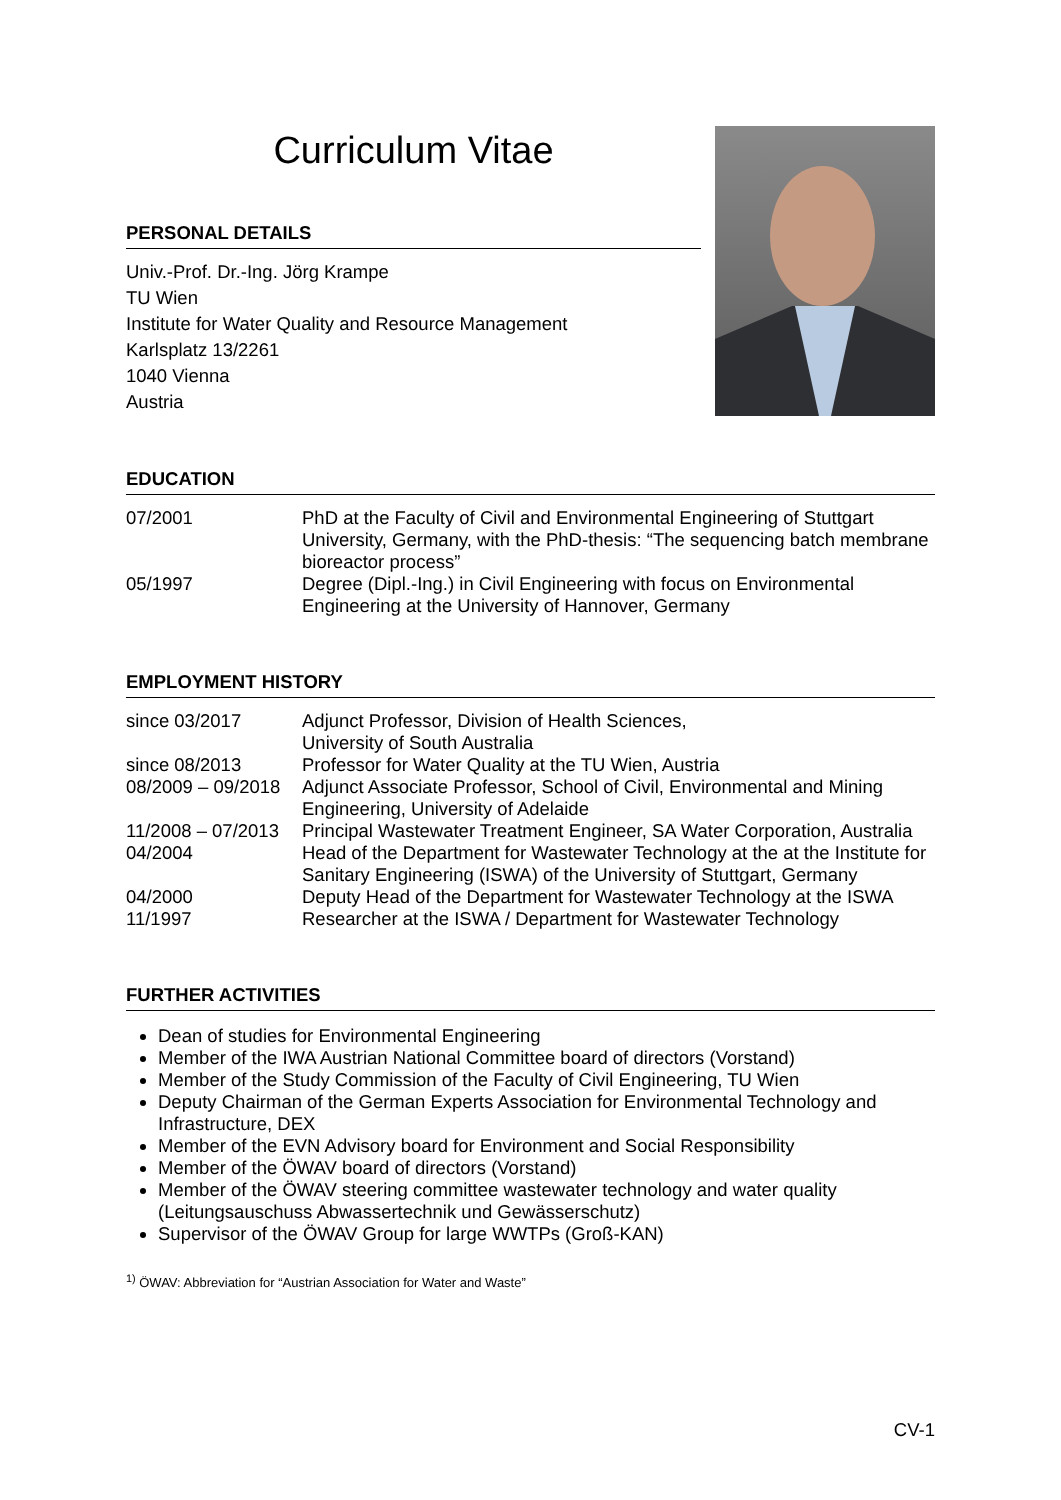Curriculum Vitae
PERSONAL DETAILS
Univ.-Prof. Dr.-Ing. Jörg Krampe
TU Wien
Institute for Water Quality and Resource Management
Karlsplatz 13/2261
1040 Vienna
Austria
EDUCATION
| 07/2001 | PhD at the Faculty of Civil and Environmental Engineering of Stuttgart University, Germany, with the PhD-thesis: “The sequencing batch membrane bioreactor process” |
| 05/1997 | Degree (Dipl.-Ing.) in Civil Engineering with focus on Environmental Engineering at the University of Hannover, Germany |
EMPLOYMENT HISTORY
| since 03/2017 | Adjunct Professor, Division of Health Sciences, University of South Australia |
| since 08/2013 | Professor for Water Quality at the TU Wien, Austria |
| 08/2009 – 09/2018 | Adjunct Associate Professor, School of Civil, Environmental and Mining Engineering, University of Adelaide |
| 11/2008 – 07/2013 | Principal Wastewater Treatment Engineer, SA Water Corporation, Australia |
| 04/2004 | Head of the Department for Wastewater Technology at the at the Institute for Sanitary Engineering (ISWA) of the University of Stuttgart, Germany |
| 04/2000 | Deputy Head of the Department for Wastewater Technology at the ISWA |
| 11/1997 | Researcher at the ISWA / Department for Wastewater Technology |
FURTHER ACTIVITIES
Dean of studies for Environmental Engineering
Member of the IWA Austrian National Committee board of directors (Vorstand)
Member of the Study Commission of the Faculty of Civil Engineering, TU Wien
Deputy Chairman of the German Experts Association for Environmental Technology and Infrastructure, DEX
Member of the EVN Advisory board for Environment and Social Responsibility
Member of the ÖWAV board of directors (Vorstand)
Member of the ÖWAV steering committee wastewater technology and water quality (Leitungsauschuss Abwassertechnik und Gewässerschutz)
Supervisor of the ÖWAV Group for large WWTPs (Groß-KAN)
<sup>1)</sup> ÖWAV: Abbreviation for “Austrian Association for Water and Waste”
CV-1